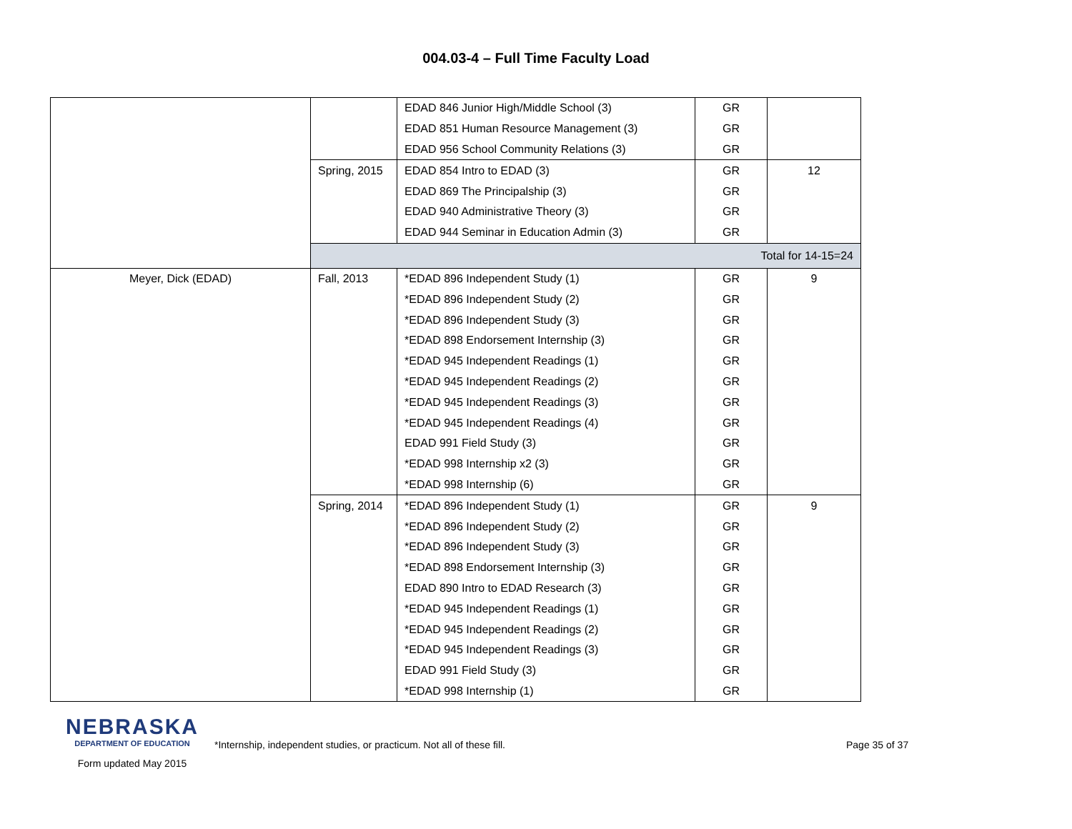004.03-4 – Full Time Faculty Load
| | | EDAD 846 Junior High/Middle School (3) | GR | |
| | | EDAD 851 Human Resource Management (3) | GR | |
| | | EDAD 956 School Community Relations (3) | GR | |
| | Spring, 2015 | EDAD 854 Intro to EDAD (3) | GR | 12 |
| | | EDAD 869 The Principalship (3) | GR | |
| | | EDAD 940 Administrative Theory (3) | GR | |
| | | EDAD 944 Seminar in Education Admin (3) | GR | |
| | Total for 14-15=24 | | | |
| Meyer, Dick (EDAD) | Fall, 2013 | *EDAD 896 Independent Study (1) | GR | 9 |
| | | *EDAD 896 Independent Study (2) | GR | |
| | | *EDAD 896 Independent Study (3) | GR | |
| | | *EDAD 898 Endorsement Internship (3) | GR | |
| | | *EDAD 945 Independent Readings (1) | GR | |
| | | *EDAD 945 Independent Readings (2) | GR | |
| | | *EDAD 945 Independent Readings (3) | GR | |
| | | *EDAD 945 Independent Readings (4) | GR | |
| | | EDAD 991 Field Study (3) | GR | |
| | | *EDAD 998 Internship x2 (3) | GR | |
| | | *EDAD 998 Internship (6) | GR | |
| | Spring, 2014 | *EDAD 896 Independent Study (1) | GR | 9 |
| | | *EDAD 896 Independent Study (2) | GR | |
| | | *EDAD 896 Independent Study (3) | GR | |
| | | *EDAD 898 Endorsement Internship (3) | GR | |
| | | EDAD 890 Intro to EDAD Research (3) | GR | |
| | | *EDAD 945 Independent Readings (1) | GR | |
| | | *EDAD 945 Independent Readings (2) | GR | |
| | | *EDAD 945 Independent Readings (3) | GR | |
| | | EDAD 991 Field Study (3) | GR | |
| | | *EDAD 998 Internship (1) | GR | |
NEBRASKA
DEPARTMENT OF EDUCATION
Form updated May 2015
*Internship, independent studies, or practicum. Not all of these fill. Page 35 of 37